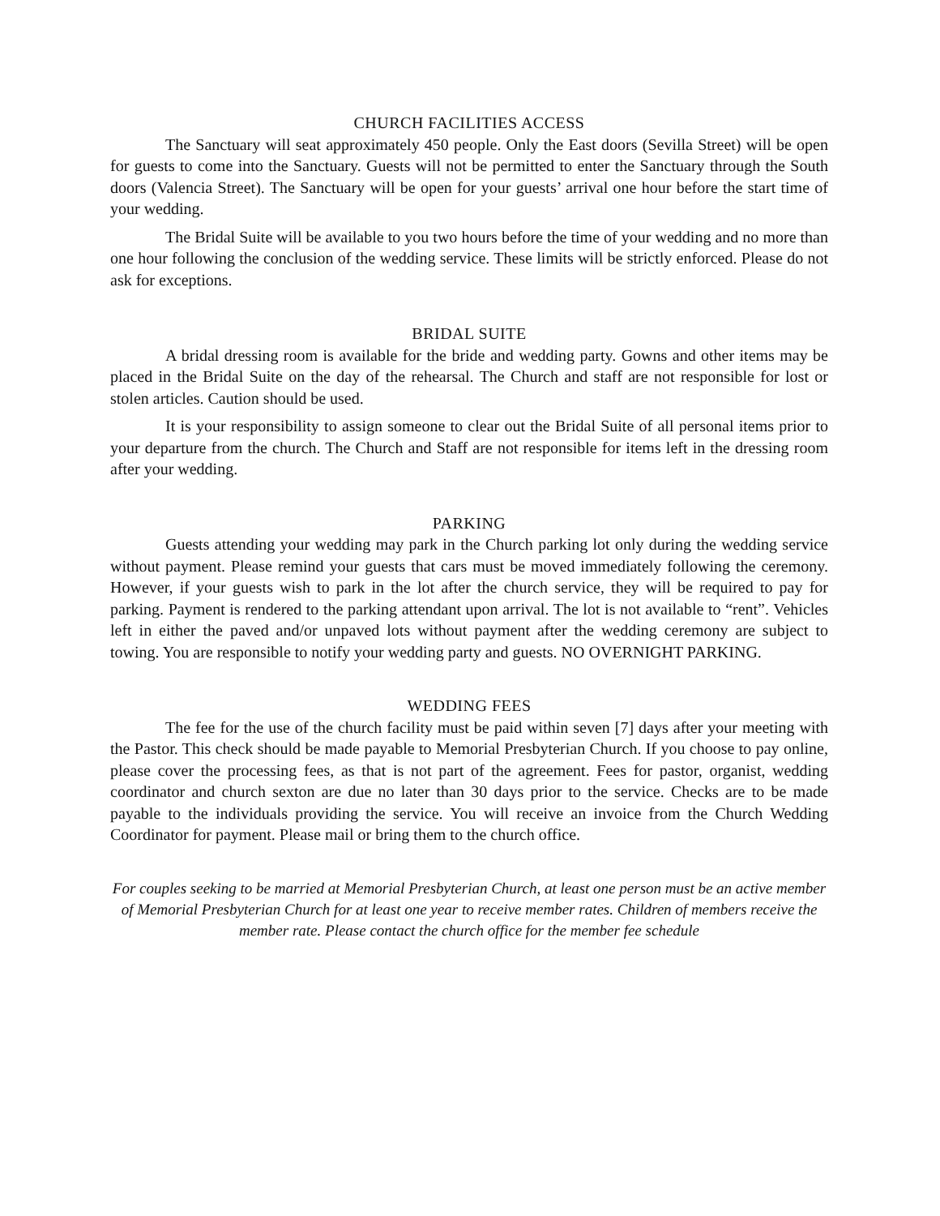CHURCH FACILITIES ACCESS
The Sanctuary will seat approximately 450 people. Only the East doors (Sevilla Street) will be open for guests to come into the Sanctuary. Guests will not be permitted to enter the Sanctuary through the South doors (Valencia Street). The Sanctuary will be open for your guests’ arrival one hour before the start time of your wedding.
The Bridal Suite will be available to you two hours before the time of your wedding and no more than one hour following the conclusion of the wedding service. These limits will be strictly enforced. Please do not ask for exceptions.
BRIDAL SUITE
A bridal dressing room is available for the bride and wedding party. Gowns and other items may be placed in the Bridal Suite on the day of the rehearsal. The Church and staff are not responsible for lost or stolen articles. Caution should be used.
It is your responsibility to assign someone to clear out the Bridal Suite of all personal items prior to your departure from the church. The Church and Staff are not responsible for items left in the dressing room after your wedding.
PARKING
Guests attending your wedding may park in the Church parking lot only during the wedding service without payment. Please remind your guests that cars must be moved immediately following the ceremony. However, if your guests wish to park in the lot after the church service, they will be required to pay for parking. Payment is rendered to the parking attendant upon arrival. The lot is not available to “rent”. Vehicles left in either the paved and/or unpaved lots without payment after the wedding ceremony are subject to towing. You are responsible to notify your wedding party and guests. NO OVERNIGHT PARKING.
WEDDING FEES
The fee for the use of the church facility must be paid within seven [7] days after your meeting with the Pastor. This check should be made payable to Memorial Presbyterian Church. If you choose to pay online, please cover the processing fees, as that is not part of the agreement. Fees for pastor, organist, wedding coordinator and church sexton are due no later than 30 days prior to the service. Checks are to be made payable to the individuals providing the service. You will receive an invoice from the Church Wedding Coordinator for payment. Please mail or bring them to the church office.
For couples seeking to be married at Memorial Presbyterian Church, at least one person must be an active member of Memorial Presbyterian Church for at least one year to receive member rates. Children of members receive the member rate. Please contact the church office for the member fee schedule